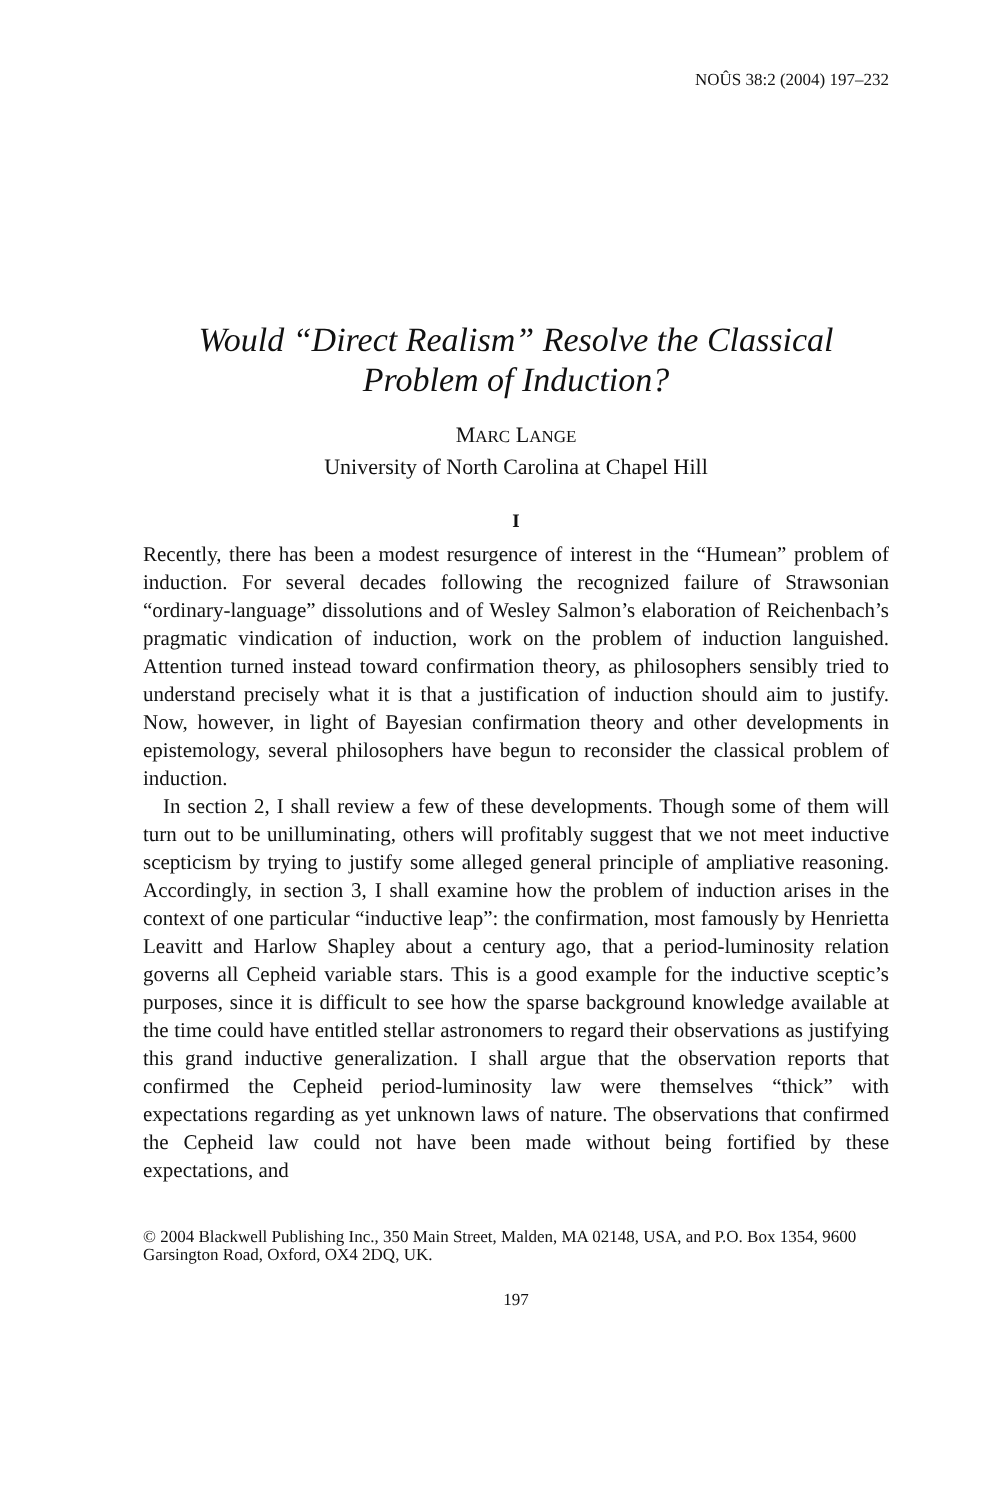NOÛS 38:2 (2004) 197–232
Would “Direct Realism” Resolve the Classical
Problem of Induction?
MARC LANGE
University of North Carolina at Chapel Hill
I
Recently, there has been a modest resurgence of interest in the “Humean” problem of induction. For several decades following the recognized failure of Strawsonian “ordinary-language” dissolutions and of Wesley Salmon’s elaboration of Reichenbach’s pragmatic vindication of induction, work on the problem of induction languished. Attention turned instead toward confirmation theory, as philosophers sensibly tried to understand precisely what it is that a justification of induction should aim to justify. Now, however, in light of Bayesian confirmation theory and other developments in epistemology, several philosophers have begun to reconsider the classical problem of induction.
In section 2, I shall review a few of these developments. Though some of them will turn out to be unilluminating, others will profitably suggest that we not meet inductive scepticism by trying to justify some alleged general principle of ampliative reasoning. Accordingly, in section 3, I shall examine how the problem of induction arises in the context of one particular “inductive leap”: the confirmation, most famously by Henrietta Leavitt and Harlow Shapley about a century ago, that a period-luminosity relation governs all Cepheid variable stars. This is a good example for the inductive sceptic’s purposes, since it is difficult to see how the sparse background knowledge available at the time could have entitled stellar astronomers to regard their observations as justifying this grand inductive generalization. I shall argue that the observation reports that confirmed the Cepheid period-luminosity law were themselves “thick” with expectations regarding as yet unknown laws of nature. The observations that confirmed the Cepheid law could not have been made without being fortified by these expectations, and
© 2004 Blackwell Publishing Inc., 350 Main Street, Malden, MA 02148, USA, and P.O. Box 1354, 9600 Garsington Road, Oxford, OX4 2DQ, UK.
197